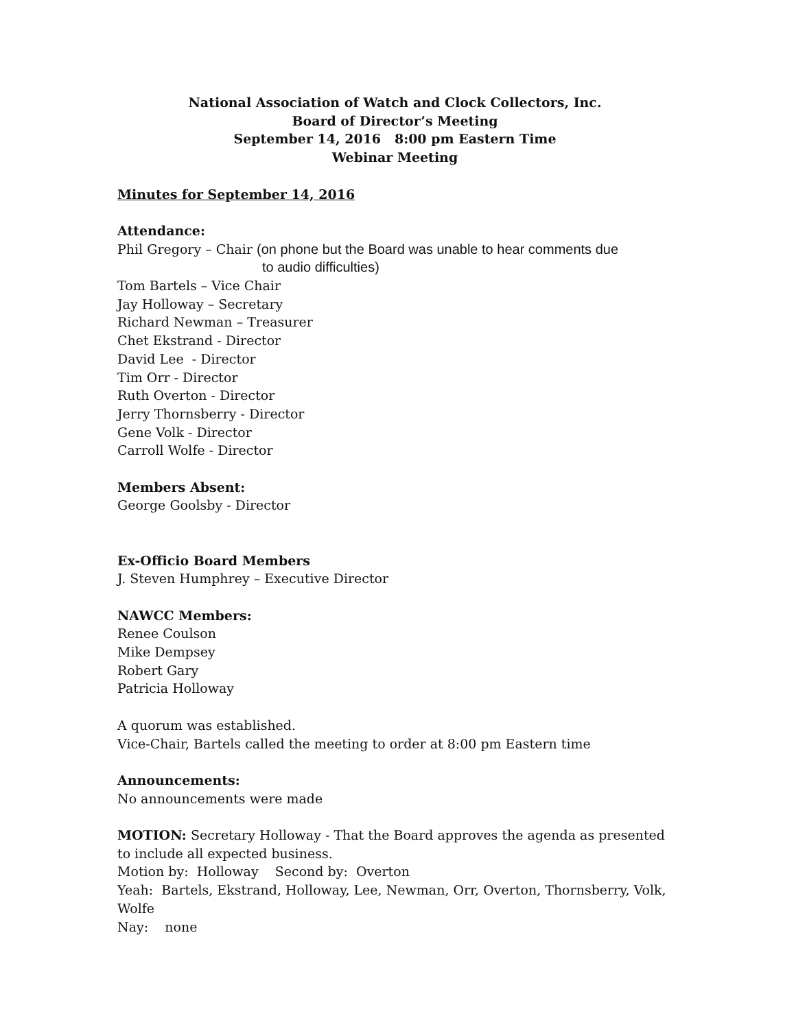National Association of Watch and Clock Collectors, Inc.
Board of Director’s Meeting
September 14, 2016 8:00 pm Eastern Time
Webinar Meeting
Minutes for September 14, 2016
Attendance:
Phil Gregory – Chair (on phone but the Board was unable to hear comments due
to audio difficulties)
Tom Bartels – Vice Chair
Jay Holloway – Secretary
Richard Newman – Treasurer
Chet Ekstrand - Director
David Lee - Director
Tim Orr - Director
Ruth Overton - Director
Jerry Thornsberry - Director
Gene Volk - Director
Carroll Wolfe - Director
Members Absent:
George Goolsby - Director
Ex-Officio Board Members
J. Steven Humphrey – Executive Director
NAWCC Members:
Renee Coulson
Mike Dempsey
Robert Gary
Patricia Holloway
A quorum was established.
Vice-Chair, Bartels called the meeting to order at 8:00 pm Eastern time
Announcements:
No announcements were made
MOTION: Secretary Holloway - That the Board approves the agenda as presented to include all expected business.
Motion by: Holloway Second by: Overton
Yeah: Bartels, Ekstrand, Holloway, Lee, Newman, Orr, Overton, Thornsberry, Volk, Wolfe
Nay: none